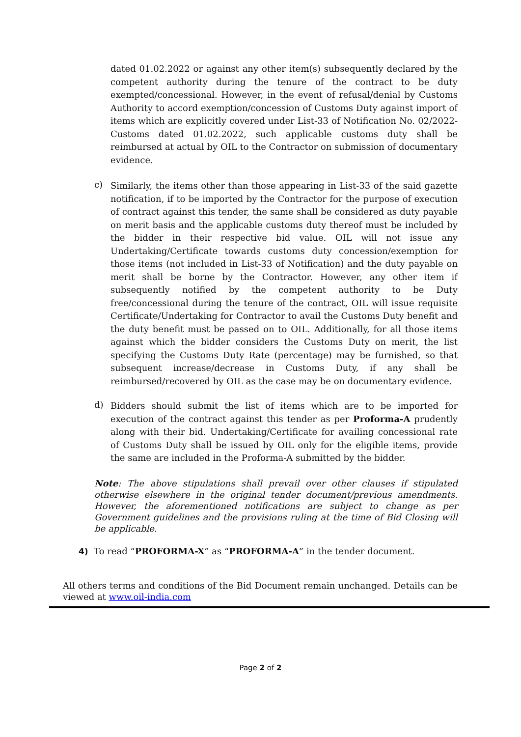dated 01.02.2022 or against any other item(s) subsequently declared by the competent authority during the tenure of the contract to be duty exempted/concessional. However, in the event of refusal/denial by Customs Authority to accord exemption/concession of Customs Duty against import of items which are explicitly covered under List-33 of Notification No. 02/2022-Customs dated 01.02.2022, such applicable customs duty shall be reimbursed at actual by OIL to the Contractor on submission of documentary evidence.
c)
Similarly, the items other than those appearing in List-33 of the said gazette notification, if to be imported by the Contractor for the purpose of execution of contract against this tender, the same shall be considered as duty payable on merit basis and the applicable customs duty thereof must be included by the bidder in their respective bid value. OIL will not issue any Undertaking/Certificate towards customs duty concession/exemption for those items (not included in List-33 of Notification) and the duty payable on merit shall be borne by the Contractor. However, any other item if subsequently notified by the competent authority to be Duty free/concessional during the tenure of the contract, OIL will issue requisite Certificate/Undertaking for Contractor to avail the Customs Duty benefit and the duty benefit must be passed on to OIL. Additionally, for all those items against which the bidder considers the Customs Duty on merit, the list specifying the Customs Duty Rate (percentage) may be furnished, so that subsequent increase/decrease in Customs Duty, if any shall be reimbursed/recovered by OIL as the case may be on documentary evidence.
d)
Bidders should submit the list of items which are to be imported for execution of the contract against this tender as per Proforma-A prudently along with their bid. Undertaking/Certificate for availing concessional rate of Customs Duty shall be issued by OIL only for the eligible items, provide the same are included in the Proforma-A submitted by the bidder.
Note: The above stipulations shall prevail over other clauses if stipulated otherwise elsewhere in the original tender document/previous amendments. However, the aforementioned notifications are subject to change as per Government guidelines and the provisions ruling at the time of Bid Closing will be applicable.
4) To read “PROFORMA-X” as “PROFORMA-A” in the tender document.
All others terms and conditions of the Bid Document remain unchanged. Details can be viewed at www.oil-india.com
Page 2 of 2